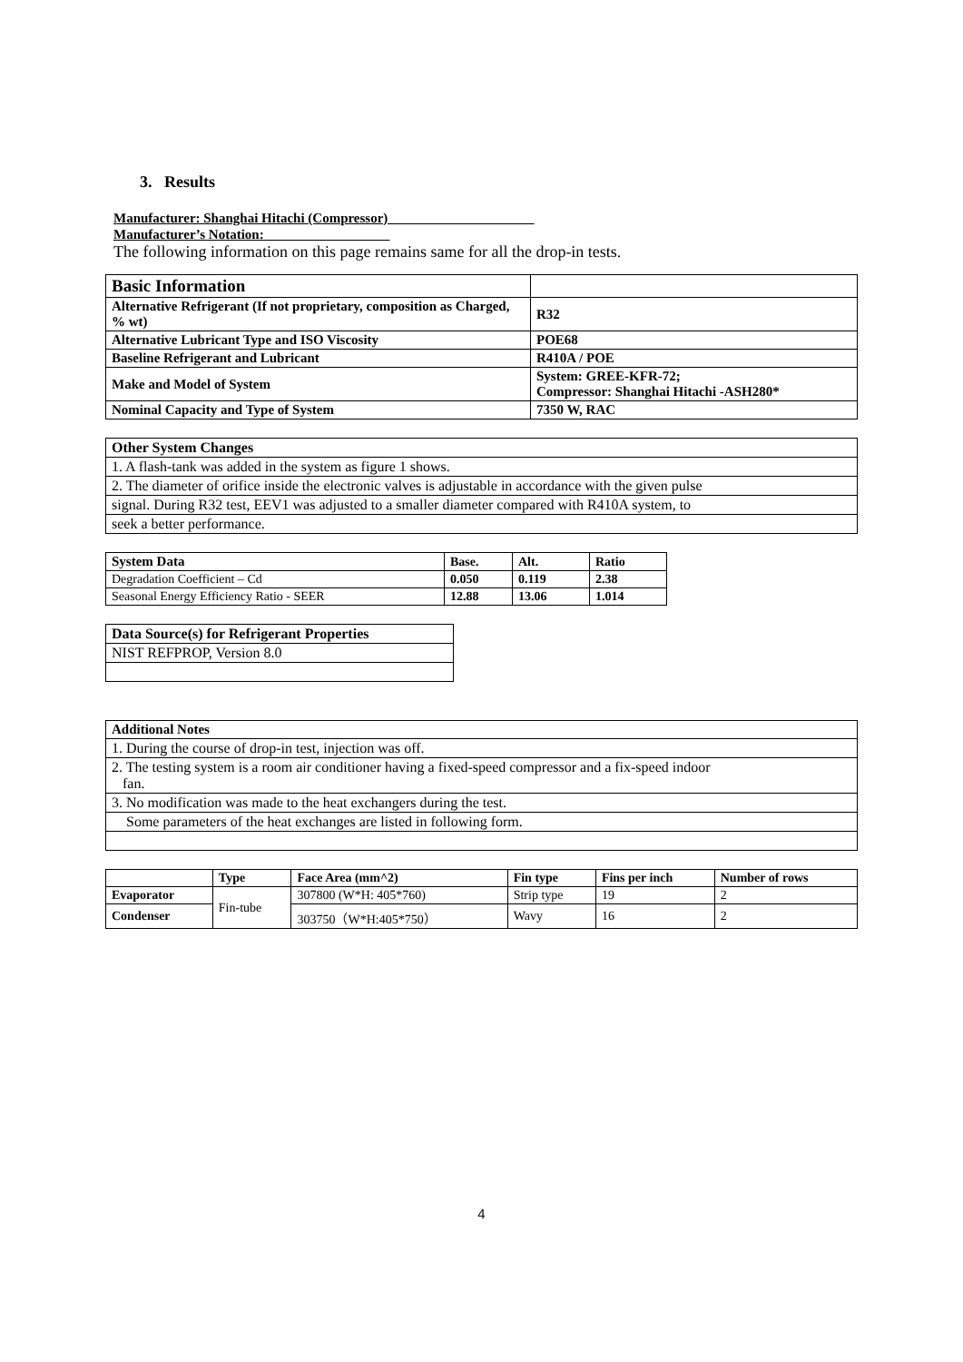3. Results
Manufacturer: Shanghai Hitachi (Compressor)
Manufacturer’s Notation:
The following information on this page remains same for all the drop-in tests.
| Basic Information | |
| Alternative Refrigerant (If not proprietary, composition as Charged, % wt) | R32 |
| Alternative Lubricant Type and ISO Viscosity | POE68 |
| Baseline Refrigerant and Lubricant | R410A / POE |
| Make and Model of System | System: GREE-KFR-72; Compressor: Shanghai Hitachi -ASH280* |
| Nominal Capacity and Type of System | 7350 W, RAC |
| Other System Changes |
| --- |
| 1. A flash-tank was added in the system as figure 1 shows. |
| 2. The diameter of orifice inside the electronic valves is adjustable in accordance with the given pulse |
| signal. During R32 test, EEV1 was adjusted to a smaller diameter compared with R410A system, to |
| seek a better performance. |
| System Data | Base. | Alt. | Ratio |
| --- | --- | --- | --- |
| Degradation Coefficient – Cd | 0.050 | 0.119 | 2.38 |
| Seasonal Energy Efficiency Ratio - SEER | 12.88 | 13.06 | 1.014 |
| Data Source(s) for Refrigerant Properties |
| --- |
| NIST REFPROP, Version 8.0 |
| Additional Notes |
| --- |
| 1. During the course of drop-in test, injection was off. |
| 2. The testing system is a room air conditioner having a fixed-speed compressor and a fix-speed indoor fan. |
| 3. No modification was made to the heat exchangers during the test. |
| Some parameters of the heat exchanges are listed in following form. |
| | Type | Face Area (mm^2) | Fin type | Fins per inch | Number of rows |
| --- | --- | --- | --- | --- | --- |
| Evaporator | Fin-tube | 307800 (W*H: 405*760) | Strip type | 19 | 2 |
| Condenser | | 303750（W*H:405*750） | Wavy | 16 | 2 |
4